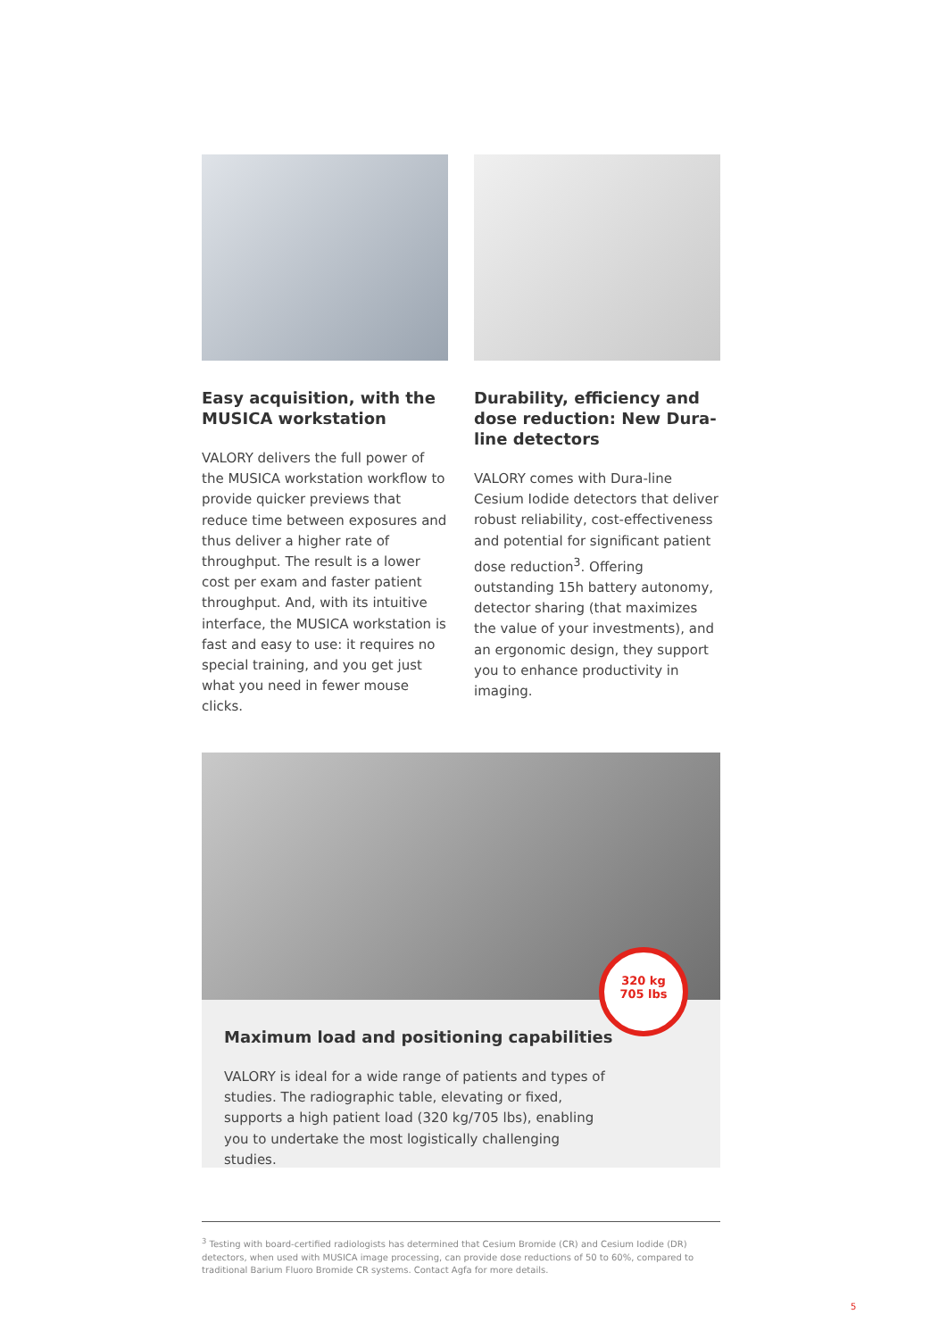Easy acquisition, with the MUSICA workstation
VALORY delivers the full power of the MUSICA workstation workflow to provide quicker previews that reduce time between exposures and thus deliver a higher rate of throughput. The result is a lower cost per exam and faster patient throughput. And, with its intuitive interface, the MUSICA workstation is fast and easy to use: it requires no special training, and you get just what you need in fewer mouse clicks.
Durability, efficiency and dose reduction: New Dura-line detectors
VALORY comes with Dura-line Cesium Iodide detectors that deliver robust reliability, cost-effectiveness and potential for significant patient dose reduction<sup>3</sup>. Offering outstanding 15h battery autonomy, detector sharing (that maximizes the value of your investments), and an ergonomic design, they support you to enhance productivity in imaging.
320 kg
705 lbs
Maximum load and positioning capabilities
VALORY is ideal for a wide range of patients and types of studies. The radiographic table, elevating or fixed, supports a high patient load (320 kg/705 lbs), enabling you to undertake the most logistically challenging studies.
<sup>3</sup> Testing with board-certified radiologists has determined that Cesium Bromide (CR) and Cesium Iodide (DR) detectors, when used with MUSICA image processing, can provide dose reductions of 50 to 60%, compared to traditional Barium Fluoro Bromide CR systems. Contact Agfa for more details.
5